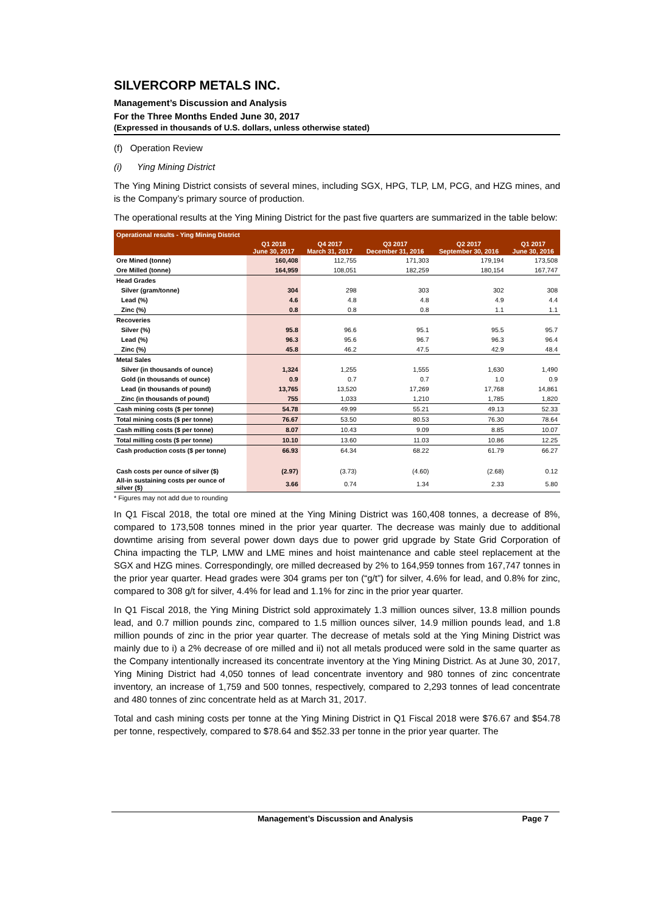SILVERCORP METALS INC.
Management’s Discussion and Analysis
For the Three Months Ended June 30, 2017
(Expressed in thousands of U.S. dollars, unless otherwise stated)
(f) Operation Review
(i) Ying Mining District
The Ying Mining District consists of several mines, including SGX, HPG, TLP, LM, PCG, and HZG mines, and is the Company’s primary source of production.
The operational results at the Ying Mining District for the past five quarters are summarized in the table below:
| Operational results - Ying Mining District | | | | | |
| | Q1 2018 June 30, 2017 | Q4 2017 March 31, 2017 | Q3 2017 December 31, 2016 | Q2 2017 September 30, 2016 | Q1 2017 June 30, 2016 |
| Ore Mined (tonne) | 160,408 | 112,755 | 171,303 | 179,194 | 173,508 |
| Ore Milled (tonne) | 164,959 | 108,051 | 182,259 | 180,154 | 167,747 |
| Head Grades | | | | | |
| Silver (gram/tonne) | 304 | 298 | 303 | 302 | 308 |
| Lead (%) | 4.6 | 4.8 | 4.8 | 4.9 | 4.4 |
| Zinc (%) | 0.8 | 0.8 | 0.8 | 1.1 | 1.1 |
| Recoveries | | | | | |
| Silver (%) | 95.8 | 96.6 | 95.1 | 95.5 | 95.7 |
| Lead (%) | 96.3 | 95.6 | 96.7 | 96.3 | 96.4 |
| Zinc (%) | 45.8 | 46.2 | 47.5 | 42.9 | 48.4 |
| Metal Sales | | | | | |
| Silver (in thousands of ounce) | 1,324 | 1,255 | 1,555 | 1,630 | 1,490 |
| Gold (in thousands of ounce) | 0.9 | 0.7 | 0.7 | 1.0 | 0.9 |
| Lead (in thousands of pound) | 13,765 | 13,520 | 17,269 | 17,768 | 14,861 |
| Zinc (in thousands of pound) | 755 | 1,033 | 1,210 | 1,785 | 1,820 |
| Cash mining costs ($ per tonne) | 54.78 | 49.99 | 55.21 | 49.13 | 52.33 |
| Total mining costs ($ per tonne) | 76.67 | 53.50 | 80.53 | 76.30 | 78.64 |
| Cash milling costs ($ per tonne) | 8.07 | 10.43 | 9.09 | 8.85 | 10.07 |
| Total milling costs ($ per tonne) | 10.10 | 13.60 | 11.03 | 10.86 | 12.25 |
| Cash production costs ($ per tonne) | 66.93 | 64.34 | 68.22 | 61.79 | 66.27 |
| Cash costs per ounce of silver ($) | (2.97) | (3.73) | (4.60) | (2.68) | 0.12 |
| All-in sustaining costs per ounce of silver ($) | 3.66 | 0.74 | 1.34 | 2.33 | 5.80 |
* Figures may not add due to rounding
In Q1 Fiscal 2018, the total ore mined at the Ying Mining District was 160,408 tonnes, a decrease of 8%, compared to 173,508 tonnes mined in the prior year quarter. The decrease was mainly due to additional downtime arising from several power down days due to power grid upgrade by State Grid Corporation of China impacting the TLP, LMW and LME mines and hoist maintenance and cable steel replacement at the SGX and HZG mines. Correspondingly, ore milled decreased by 2% to 164,959 tonnes from 167,747 tonnes in the prior year quarter. Head grades were 304 grams per ton (“g/t”) for silver, 4.6% for lead, and 0.8% for zinc, compared to 308 g/t for silver, 4.4% for lead and 1.1% for zinc in the prior year quarter.
In Q1 Fiscal 2018, the Ying Mining District sold approximately 1.3 million ounces silver, 13.8 million pounds lead, and 0.7 million pounds zinc, compared to 1.5 million ounces silver, 14.9 million pounds lead, and 1.8 million pounds of zinc in the prior year quarter. The decrease of metals sold at the Ying Mining District was mainly due to i) a 2% decrease of ore milled and ii) not all metals produced were sold in the same quarter as the Company intentionally increased its concentrate inventory at the Ying Mining District. As at June 30, 2017, Ying Mining District had 4,050 tonnes of lead concentrate inventory and 980 tonnes of zinc concentrate inventory, an increase of 1,759 and 500 tonnes, respectively, compared to 2,293 tonnes of lead concentrate and 480 tonnes of zinc concentrate held as at March 31, 2017.
Total and cash mining costs per tonne at the Ying Mining District in Q1 Fiscal 2018 were $76.67 and $54.78 per tonne, respectively, compared to $78.64 and $52.33 per tonne in the prior year quarter. The
Management’s Discussion and Analysis Page 7